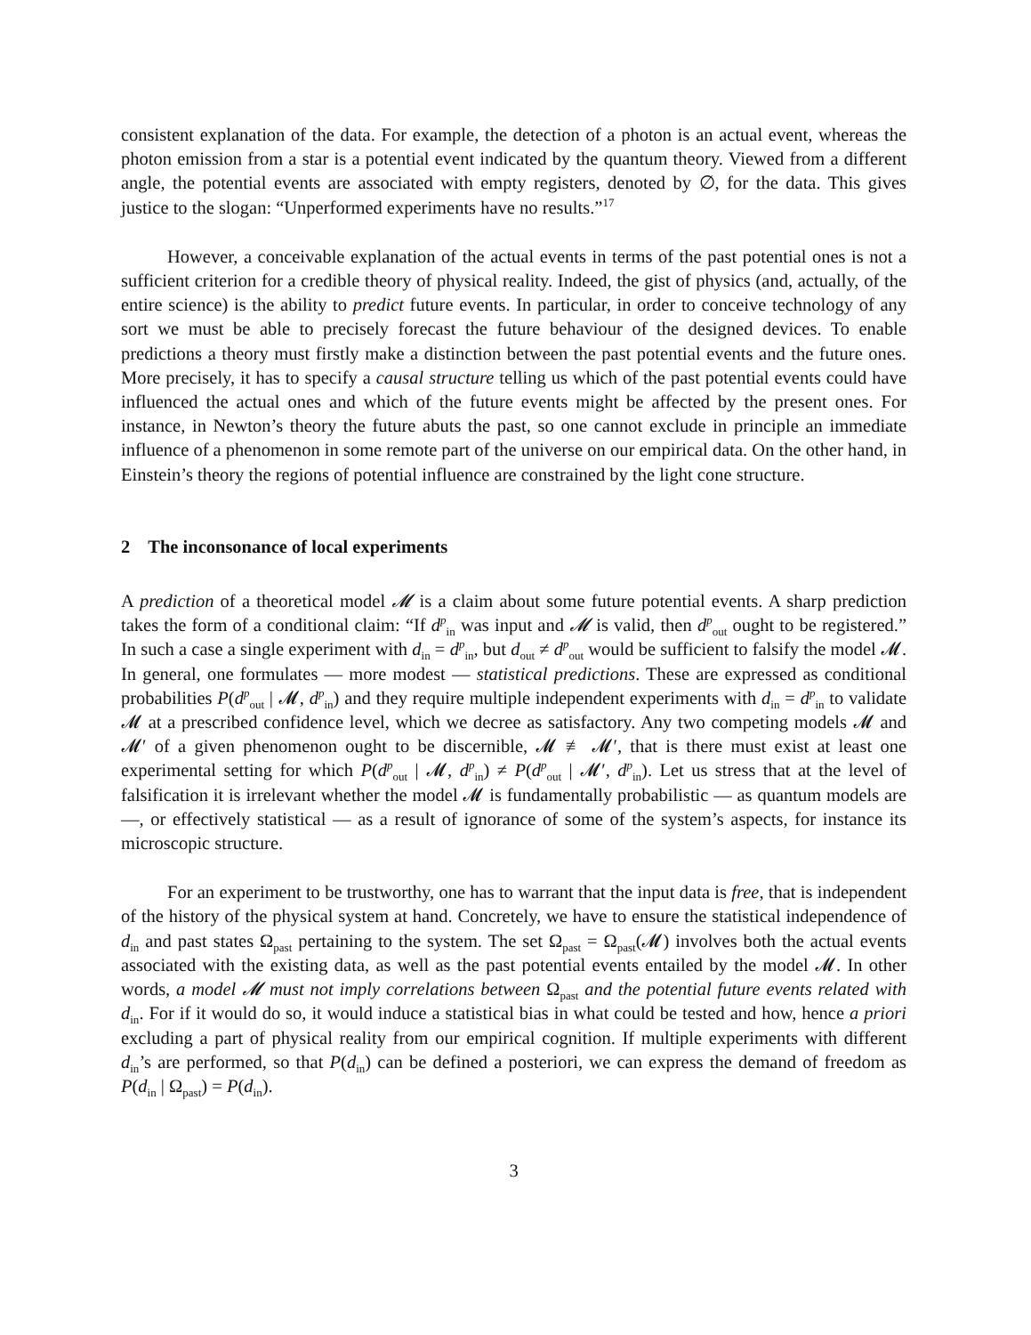consistent explanation of the data. For example, the detection of a photon is an actual event, whereas the photon emission from a star is a potential event indicated by the quantum theory. Viewed from a different angle, the potential events are associated with empty registers, denoted by ∅, for the data. This gives justice to the slogan: “Unperformed experiments have no results.”<sup>17</sup>
However, a conceivable explanation of the actual events in terms of the past potential ones is not a sufficient criterion for a credible theory of physical reality. Indeed, the gist of physics (and, actually, of the entire science) is the ability to predict future events. In particular, in order to conceive technology of any sort we must be able to precisely forecast the future behaviour of the designed devices. To enable predictions a theory must firstly make a distinction between the past potential events and the future ones. More precisely, it has to specify a causal structure telling us which of the past potential events could have influenced the actual ones and which of the future events might be affected by the present ones. For instance, in Newton’s theory the future abuts the past, so one cannot exclude in principle an immediate influence of a phenomenon in some remote part of the universe on our empirical data. On the other hand, in Einstein’s theory the regions of potential influence are constrained by the light cone structure.
2 The inconsonance of local experiments
A prediction of a theoretical model 𝓜 is a claim about some future potential events. A sharp prediction takes the form of a conditional claim: “If d<sup>p</sup><sub>in</sub> was input and 𝓜 is valid, then d<sup>p</sup><sub>out</sub> ought to be registered.” In such a case a single experiment with d<sub>in</sub> = d<sup>p</sup><sub>in</sub>, but d<sub>out</sub> ≠ d<sup>p</sup><sub>out</sub> would be sufficient to falsify the model 𝓜. In general, one formulates — more modest — statistical predictions. These are expressed as conditional probabilities P(d<sup>p</sup><sub>out</sub> | 𝓜, d<sup>p</sup><sub>in</sub>) and they require multiple independent experiments with d<sub>in</sub> = d<sup>p</sup><sub>in</sub> to validate 𝓜 at a prescribed confidence level, which we decree as satisfactory. Any two competing models 𝓜 and 𝓜′ of a given phenomenon ought to be discernible, 𝓜 ≢ 𝓜′, that is there must exist at least one experimental setting for which P(d<sup>p</sup><sub>out</sub> | 𝓜, d<sup>p</sup><sub>in</sub>) ≠ P(d<sup>p</sup><sub>out</sub> | 𝓜′, d<sup>p</sup><sub>in</sub>). Let us stress that at the level of falsification it is irrelevant whether the model 𝓜 is fundamentally probabilistic — as quantum models are —, or effectively statistical — as a result of ignorance of some of the system’s aspects, for instance its microscopic structure.
For an experiment to be trustworthy, one has to warrant that the input data is free, that is independent of the history of the physical system at hand. Concretely, we have to ensure the statistical independence of d<sub>in</sub> and past states Ω<sub>past</sub> pertaining to the system. The set Ω<sub>past</sub> = Ω<sub>past</sub>(𝓜) involves both the actual events associated with the existing data, as well as the past potential events entailed by the model 𝓜. In other words, a model 𝓜 must not imply correlations between Ω<sub>past</sub> and the potential future events related with d<sub>in</sub>. For if it would do so, it would induce a statistical bias in what could be tested and how, hence a priori excluding a part of physical reality from our empirical cognition. If multiple experiments with different d<sub>in</sub>’s are performed, so that P(d<sub>in</sub>) can be defined a posteriori, we can express the demand of freedom as P(d<sub>in</sub> | Ω<sub>past</sub>) = P(d<sub>in</sub>).
3